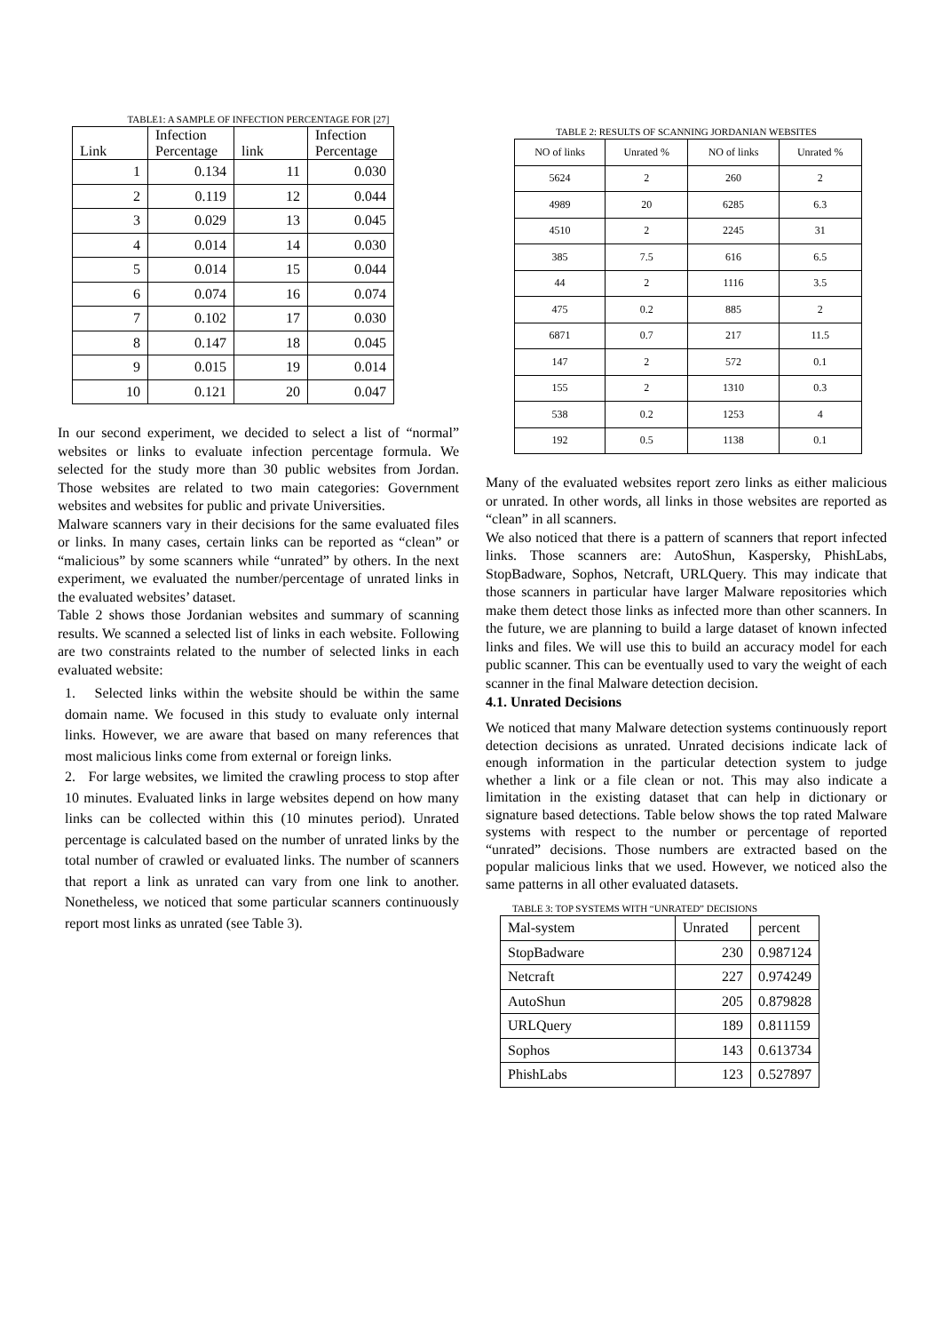TABLE1: A SAMPLE OF INFECTION PERCENTAGE FOR [27]
| Link | Infection Percentage | link | Infection Percentage |
| --- | --- | --- | --- |
| 1 | 0.134 | 11 | 0.030 |
| 2 | 0.119 | 12 | 0.044 |
| 3 | 0.029 | 13 | 0.045 |
| 4 | 0.014 | 14 | 0.030 |
| 5 | 0.014 | 15 | 0.044 |
| 6 | 0.074 | 16 | 0.074 |
| 7 | 0.102 | 17 | 0.030 |
| 8 | 0.147 | 18 | 0.045 |
| 9 | 0.015 | 19 | 0.014 |
| 10 | 0.121 | 20 | 0.047 |
In our second experiment, we decided to select a list of “normal” websites or links to evaluate infection percentage formula. We selected for the study more than 30 public websites from Jordan. Those websites are related to two main categories: Government websites and websites for public and private Universities.
Malware scanners vary in their decisions for the same evaluated files or links. In many cases, certain links can be reported as “clean” or “malicious” by some scanners while “unrated” by others. In the next experiment, we evaluated the number/percentage of unrated links in the evaluated websites’ dataset.
Table 2 shows those Jordanian websites and summary of scanning results. We scanned a selected list of links in each website. Following are two constraints related to the number of selected links in each evaluated website:
1. Selected links within the website should be within the same domain name. We focused in this study to evaluate only internal links. However, we are aware that based on many references that most malicious links come from external or foreign links.
2. For large websites, we limited the crawling process to stop after 10 minutes. Evaluated links in large websites depend on how many links can be collected within this (10 minutes period). Unrated percentage is calculated based on the number of unrated links by the total number of crawled or evaluated links. The number of scanners that report a link as unrated can vary from one link to another. Nonetheless, we noticed that some particular scanners continuously report most links as unrated (see Table 3).
TABLE 2: RESULTS OF SCANNING JORDANIAN WEBSITES
| NO of links | Unrated % | NO of links | Unrated % |
| --- | --- | --- | --- |
| 5624 | 2 | 260 | 2 |
| 4989 | 20 | 6285 | 6.3 |
| 4510 | 2 | 2245 | 31 |
| 385 | 7.5 | 616 | 6.5 |
| 44 | 2 | 1116 | 3.5 |
| 475 | 0.2 | 885 | 2 |
| 6871 | 0.7 | 217 | 11.5 |
| 147 | 2 | 572 | 0.1 |
| 155 | 2 | 1310 | 0.3 |
| 538 | 0.2 | 1253 | 4 |
| 192 | 0.5 | 1138 | 0.1 |
Many of the evaluated websites report zero links as either malicious or unrated. In other words, all links in those websites are reported as “clean” in all scanners.
We also noticed that there is a pattern of scanners that report infected links. Those scanners are: AutoShun, Kaspersky, PhishLabs, StopBadware, Sophos, Netcraft, URLQuery. This may indicate that those scanners in particular have larger Malware repositories which make them detect those links as infected more than other scanners. In the future, we are planning to build a large dataset of known infected links and files. We will use this to build an accuracy model for each public scanner. This can be eventually used to vary the weight of each scanner in the final Malware detection decision.
4.1. Unrated Decisions
We noticed that many Malware detection systems continuously report detection decisions as unrated. Unrated decisions indicate lack of enough information in the particular detection system to judge whether a link or a file clean or not. This may also indicate a limitation in the existing dataset that can help in dictionary or signature based detections. Table below shows the top rated Malware systems with respect to the number or percentage of reported “unrated” decisions. Those numbers are extracted based on the popular malicious links that we used. However, we noticed also the same patterns in all other evaluated datasets.
TABLE 3: TOP SYSTEMS WITH “UNRATED” DECISIONS
| Mal-system | Unrated | percent |
| StopBadware | 230 | 0.987124 |
| Netcraft | 227 | 0.974249 |
| AutoShun | 205 | 0.879828 |
| URLQuery | 189 | 0.811159 |
| Sophos | 143 | 0.613734 |
| PhishLabs | 123 | 0.527897 |